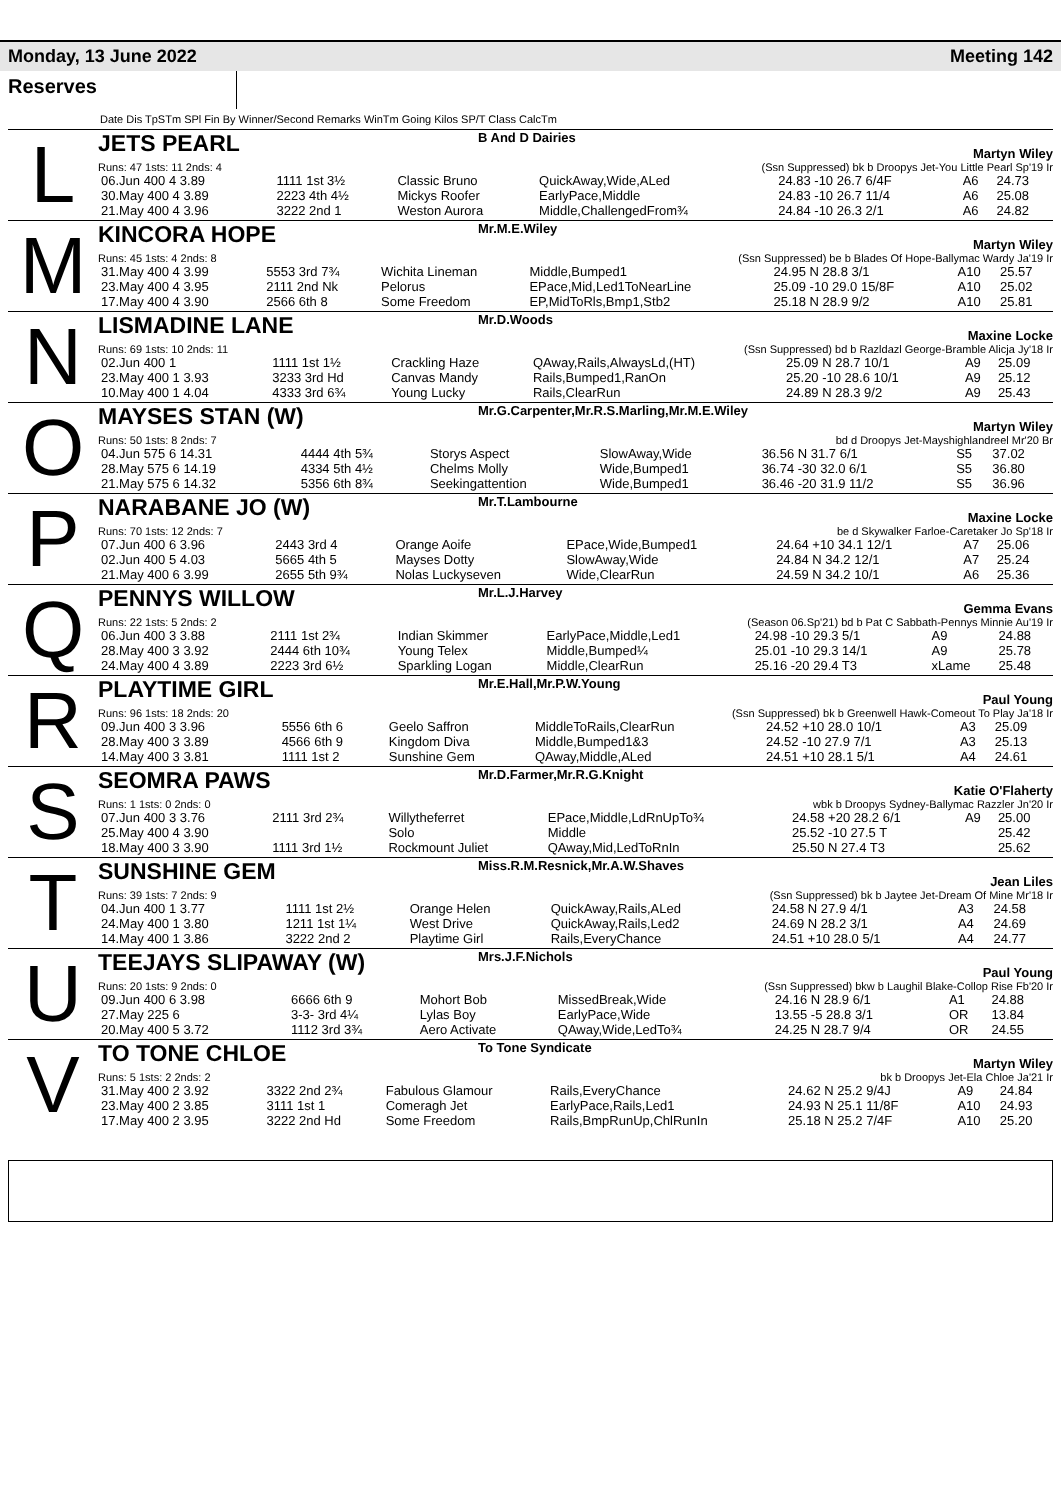Monday, 13 June 2022 Meeting 142
Reserves
Date Dis TpSTm SPl Fin By Winner/Second Remarks WinTm Going Kilos SP/T Class CalcTm
L
JETS PEARL B And D Dairies Martyn Wiley
Runs: 47 1sts: 11 2nds: 4 (Ssn Suppressed) bk b Droopys Jet-You Little Pearl Sp'19 Ir
| 06.Jun 400 4 3.89 | 1111 1st 3½ | Classic Bruno | QuickAway,Wide,ALed | 24.83 -10 26.7 6/4F | A6 | 24.73 |
| 30.May 400 4 3.89 | 2223 4th 4½ | Mickys Roofer | EarlyPace,Middle | 24.83 -10 26.7 11/4 | A6 | 25.08 |
| 21.May 400 4 3.96 | 3222 2nd 1 | Weston Aurora | Middle,ChallengedFrom¾ | 24.84 -10 26.3 2/1 | A6 | 24.82 |
M
KINCORA HOPE Mr.M.E.Wiley Martyn Wiley
Runs: 45 1sts: 4 2nds: 8 (Ssn Suppressed) be b Blades Of Hope-Ballymac Wardy Ja'19 Ir
| 31.May 400 4 3.99 | 5553 3rd 7¾ | Wichita Lineman | Middle,Bumped1 | 24.95 N 28.8 3/1 | A10 | 25.57 |
| 23.May 400 4 3.95 | 2111 2nd Nk | Pelorus | EPace,Mid,Led1ToNearLine | 25.09 -10 29.0 15/8F | A10 | 25.02 |
| 17.May 400 4 3.90 | 2566 6th 8 | Some Freedom | EP,MidToRls,Bmp1,Stb2 | 25.18 N 28.9 9/2 | A10 | 25.81 |
N
LISMADINE LANE Mr.D.Woods Maxine Locke
Runs: 69 1sts: 10 2nds: 11 (Ssn Suppressed) bd b Razldazl George-Bramble Alicja Jy'18 Ir
| 02.Jun 400 1 | 1111 1st 1½ | Crackling Haze | QAway,Rails,AlwaysLd,(HT) | 25.09 N 28.7 10/1 | A9 | 25.09 |
| 23.May 400 1 3.93 | 3233 3rd Hd | Canvas Mandy | Rails,Bumped1,RanOn | 25.20 -10 28.6 10/1 | A9 | 25.12 |
| 10.May 400 1 4.04 | 4333 3rd 6¾ | Young Lucky | Rails,ClearRun | 24.89 N 28.3 9/2 | A9 | 25.43 |
O
MAYSES STAN (W) Mr.G.Carpenter,Mr.R.S.Marling,Mr.M.E.Wiley Martyn Wiley
Runs: 50 1sts: 8 2nds: 7 bd d Droopys Jet-Mayshighlandreel Mr'20 Br
| 04.Jun 575 6 14.31 | 4444 4th 5¾ | Storys Aspect | SlowAway,Wide | 36.56 N 31.7 6/1 | S5 | 37.02 |
| 28.May 575 6 14.19 | 4334 5th 4½ | Chelms Molly | Wide,Bumped1 | 36.74 -30 32.0 6/1 | S5 | 36.80 |
| 21.May 575 6 14.32 | 5356 6th 8¾ | Seekingattention | Wide,Bumped1 | 36.46 -20 31.9 11/2 | S5 | 36.96 |
P
NARABANE JO (W) Mr.T.Lambourne Maxine Locke
Runs: 70 1sts: 12 2nds: 7 be d Skywalker Farloe-Caretaker Jo Sp'18 Ir
| 07.Jun 400 6 3.96 | 2443 3rd 4 | Orange Aoife | EPace,Wide,Bumped1 | 24.64 +10 34.1 12/1 | A7 | 25.06 |
| 02.Jun 400 5 4.03 | 5665 4th 5 | Mayses Dotty | SlowAway,Wide | 24.84 N 34.2 12/1 | A7 | 25.24 |
| 21.May 400 6 3.99 | 2655 5th 9¾ | Nolas Luckyseven | Wide,ClearRun | 24.59 N 34.2 10/1 | A6 | 25.36 |
Q
PENNYS WILLOW Mr.L.J.Harvey Gemma Evans
Runs: 22 1sts: 5 2nds: 2 (Season 06.Sp'21) bd b Pat C Sabbath-Pennys Minnie Au'19 Ir
| 06.Jun 400 3 3.88 | 2111 1st 2¾ | Indian Skimmer | EarlyPace,Middle,Led1 | 24.98 -10 29.3 5/1 | A9 | 24.88 |
| 28.May 400 3 3.92 | 2444 6th 10¾ | Young Telex | Middle,Bumped¼ | 25.01 -10 29.3 14/1 | A9 | 25.78 |
| 24.May 400 4 3.89 | 2223 3rd 6½ | Sparkling Logan | Middle,ClearRun | 25.16 -20 29.4 T3 | xLame | 25.48 |
R
PLAYTIME GIRL Mr.E.Hall,Mr.P.W.Young Paul Young
Runs: 96 1sts: 18 2nds: 20 (Ssn Suppressed) bk b Greenwell Hawk-Comeout To Play Ja'18 Ir
| 09.Jun 400 3 3.96 | 5556 6th 6 | Geelo Saffron | MiddleToRails,ClearRun | 24.52 +10 28.0 10/1 | A3 | 25.09 |
| 28.May 400 3 3.89 | 4566 6th 9 | Kingdom Diva | Middle,Bumped1&3 | 24.52 -10 27.9 7/1 | A3 | 25.13 |
| 14.May 400 3 3.81 | 1111 1st 2 | Sunshine Gem | QAway,Middle,ALed | 24.51 +10 28.1 5/1 | A4 | 24.61 |
S
SEOMRA PAWS Mr.D.Farmer,Mr.R.G.Knight Katie O'Flaherty
Runs: 1 1sts: 0 2nds: 0 wbk b Droopys Sydney-Ballymac Razzler Jn'20 Ir
| 07.Jun 400 3 3.76 | 2111 3rd 2¾ | Willytheferret | EPace,Middle,LdRnUpTo¾ | 24.58 +20 28.2 6/1 | A9 | 25.00 |
| 25.May 400 4 3.90 | | Solo | Middle | 25.52 -10 27.5 T | | 25.42 |
| 18.May 400 3 3.90 | 1111 3rd 1½ | Rockmount Juliet | QAway,Mid,LedToRnIn | 25.50 N 27.4 T3 | | 25.62 |
T
SUNSHINE GEM Miss.R.M.Resnick,Mr.A.W.Shaves Jean Liles
Runs: 39 1sts: 7 2nds: 9 (Ssn Suppressed) bk b Jaytee Jet-Dream Of Mine Mr'18 Ir
| 04.Jun 400 1 3.77 | 1111 1st 2½ | Orange Helen | QuickAway,Rails,ALed | 24.58 N 27.9 4/1 | A3 | 24.58 |
| 24.May 400 1 3.80 | 1211 1st 1¼ | West Drive | QuickAway,Rails,Led2 | 24.69 N 28.2 3/1 | A4 | 24.69 |
| 14.May 400 1 3.86 | 3222 2nd 2 | Playtime Girl | Rails,EveryChance | 24.51 +10 28.0 5/1 | A4 | 24.77 |
U
TEEJAYS SLIPAWAY (W) Mrs.J.F.Nichols Paul Young
Runs: 20 1sts: 9 2nds: 0 (Ssn Suppressed) bkw b Laughil Blake-Collop Rise Fb'20 Ir
| 09.Jun 400 6 3.98 | 6666 6th 9 | Mohort Bob | MissedBreak,Wide | 24.16 N 28.9 6/1 | A1 | 24.88 |
| 27.May 225 6 | 3-3- 3rd 4¼ | Lylas Boy | EarlyPace,Wide | 13.55 -5 28.8 3/1 | OR | 13.84 |
| 20.May 400 5 3.72 | 1112 3rd 3¾ | Aero Activate | QAway,Wide,LedTo¾ | 24.25 N 28.7 9/4 | OR | 24.55 |
V
TO TONE CHLOE To Tone Syndicate Martyn Wiley
Runs: 5 1sts: 2 2nds: 2 bk b Droopys Jet-Ela Chloe Ja'21 Ir
| 31.May 400 2 3.92 | 3322 2nd 2¾ | Fabulous Glamour | Rails,EveryChance | 24.62 N 25.2 9/4J | A9 | 24.84 |
| 23.May 400 2 3.85 | 3111 1st 1 | Comeragh Jet | EarlyPace,Rails,Led1 | 24.93 N 25.1 11/8F | A10 | 24.93 |
| 17.May 400 2 3.95 | 3222 2nd Hd | Some Freedom | Rails,BmpRunUp,ChlRunIn | 25.18 N 25.2 7/4F | A10 | 25.20 |